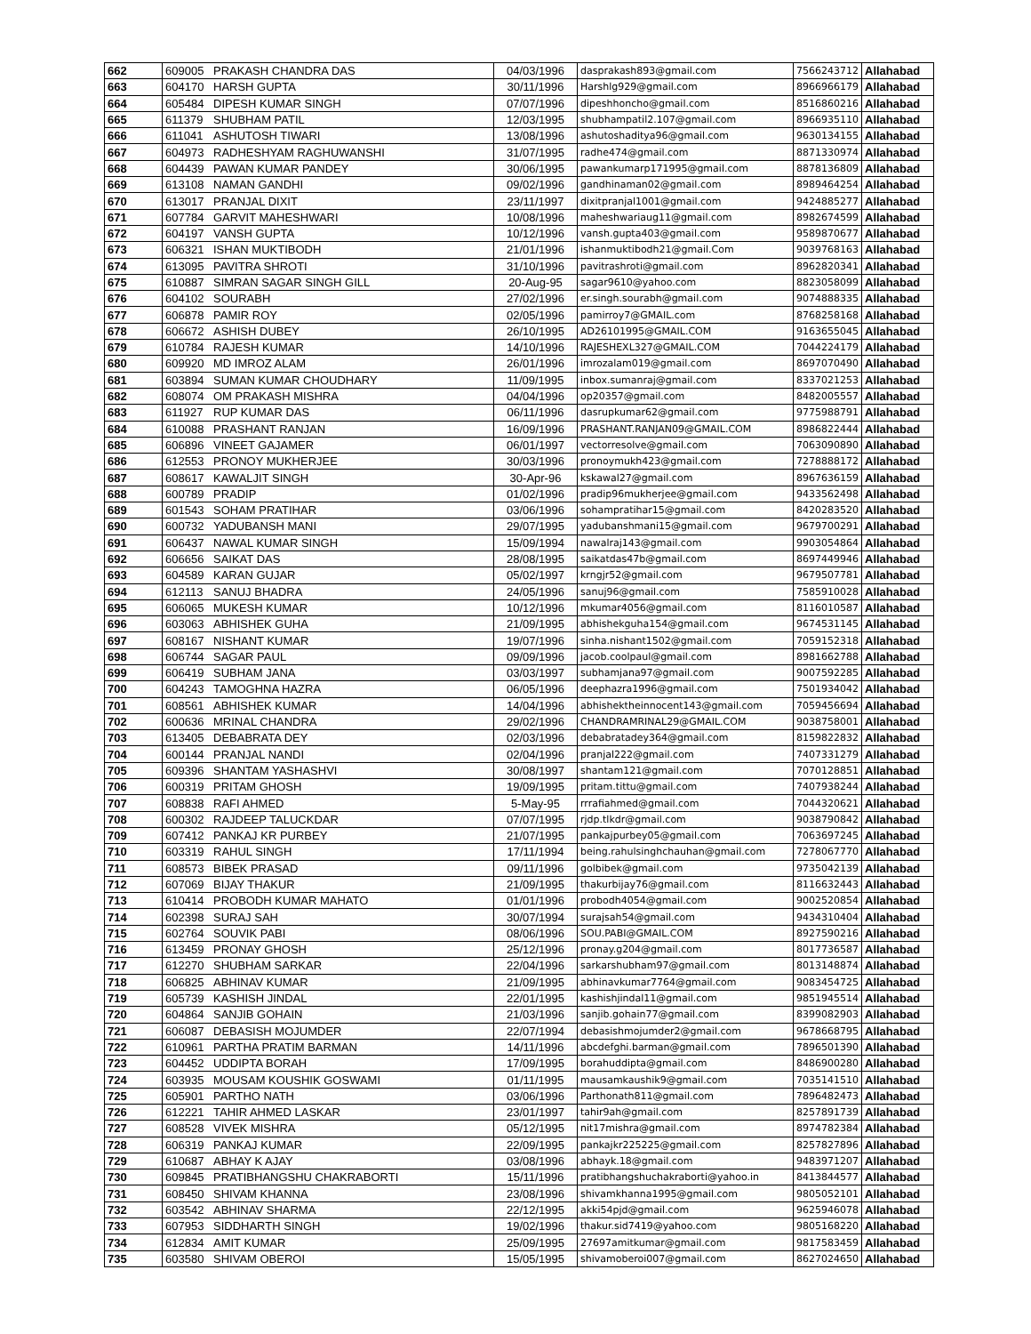| 662 | 609005 | PRAKASH CHANDRA DAS | 04/03/1996 | dasprakash893@gmail.com | 7566243712 | Allahabad |
| 663 | 604170 | HARSH GUPTA | 30/11/1996 | Harshlg929@gmail.com | 8966966179 | Allahabad |
| 664 | 605484 | DIPESH KUMAR SINGH | 07/07/1996 | dipeshhoncho@gmail.com | 8516860216 | Allahabad |
| 665 | 611379 | SHUBHAM PATIL | 12/03/1995 | shubhampatil2.107@gmail.com | 8966935110 | Allahabad |
| 666 | 611041 | ASHUTOSH TIWARI | 13/08/1996 | ashutoshaditya96@gmail.com | 9630134155 | Allahabad |
| 667 | 604973 | RADHESHYAM RAGHUWANSHI | 31/07/1995 | radhe474@gmail.com | 8871330974 | Allahabad |
| 668 | 604439 | PAWAN KUMAR PANDEY | 30/06/1995 | pawankumarp171995@gmail.com | 8878136809 | Allahabad |
| 669 | 613108 | NAMAN GANDHI | 09/02/1996 | gandhinaman02@gmail.com | 8989464254 | Allahabad |
| 670 | 613017 | PRANJAL DIXIT | 23/11/1997 | dixitpranjal1001@gmail.com | 9424885277 | Allahabad |
| 671 | 607784 | GARVIT MAHESHWARI | 10/08/1996 | maheshwariaug11@gmail.com | 8982674599 | Allahabad |
| 672 | 604197 | VANSH GUPTA | 10/12/1996 | vansh.gupta403@gmail.com | 9589870677 | Allahabad |
| 673 | 606321 | ISHAN MUKTIBODH | 21/01/1996 | ishanmuktibodh21@gmail.Com | 9039768163 | Allahabad |
| 674 | 613095 | PAVITRA SHROTI | 31/10/1996 | pavitrashroti@gmail.com | 8962820341 | Allahabad |
| 675 | 610887 | SIMRAN SAGAR SINGH GILL | 20-Aug-95 | sagar9610@yahoo.com | 8823058099 | Allahabad |
| 676 | 604102 | SOURABH | 27/02/1996 | er.singh.sourabh@gmail.com | 9074888335 | Allahabad |
| 677 | 606878 | PAMIR ROY | 02/05/1996 | pamirroy7@GMAIL.com | 8768258168 | Allahabad |
| 678 | 606672 | ASHISH DUBEY | 26/10/1995 | AD26101995@GMAIL.COM | 9163655045 | Allahabad |
| 679 | 610784 | RAJESH KUMAR | 14/10/1996 | RAJESHEXL327@GMAIL.COM | 7044224179 | Allahabad |
| 680 | 609920 | MD IMROZ ALAM | 26/01/1996 | imrozalam019@gmail.com | 8697070490 | Allahabad |
| 681 | 603894 | SUMAN KUMAR CHOUDHARY | 11/09/1995 | inbox.sumanraj@gmail.com | 8337021253 | Allahabad |
| 682 | 608074 | OM PRAKASH MISHRA | 04/04/1996 | op20357@gmail.com | 8482005557 | Allahabad |
| 683 | 611927 | RUP KUMAR DAS | 06/11/1996 | dasrupkumar62@gmail.com | 9775988791 | Allahabad |
| 684 | 610088 | PRASHANT RANJAN | 16/09/1996 | PRASHANT.RANJAN09@GMAIL.COM | 8986822444 | Allahabad |
| 685 | 606896 | VINEET GAJAMER | 06/01/1997 | vectorresolve@gmail.com | 7063090890 | Allahabad |
| 686 | 612553 | PRONOY MUKHERJEE | 30/03/1996 | pronoymukh423@gmail.com | 7278888172 | Allahabad |
| 687 | 608617 | KAWALJIT SINGH | 30-Apr-96 | kskawal27@gmail.com | 8967636159 | Allahabad |
| 688 | 600789 | PRADIP | 01/02/1996 | pradip96mukherjee@gmail.com | 9433562498 | Allahabad |
| 689 | 601543 | SOHAM PRATIHAR | 03/06/1996 | sohampratihar15@gmail.com | 8420283520 | Allahabad |
| 690 | 600732 | YADUBANSH MANI | 29/07/1995 | yadubanshmani15@gmail.com | 9679700291 | Allahabad |
| 691 | 606437 | NAWAL KUMAR SINGH | 15/09/1994 | nawalraj143@gmail.com | 9903054864 | Allahabad |
| 692 | 606656 | SAIKAT DAS | 28/08/1995 | saikatdas47b@gmail.com | 8697449946 | Allahabad |
| 693 | 604589 | KARAN GUJAR | 05/02/1997 | krngjr52@gmail.com | 9679507781 | Allahabad |
| 694 | 612113 | SANUJ BHADRA | 24/05/1996 | sanuj96@gmail.com | 7585910028 | Allahabad |
| 695 | 606065 | MUKESH KUMAR | 10/12/1996 | mkumar4056@gmail.com | 8116010587 | Allahabad |
| 696 | 603063 | ABHISHEK GUHA | 21/09/1995 | abhishekguha154@gmail.com | 9674531145 | Allahabad |
| 697 | 608167 | NISHANT KUMAR | 19/07/1996 | sinha.nishant1502@gmail.com | 7059152318 | Allahabad |
| 698 | 606744 | SAGAR PAUL | 09/09/1996 | jacob.coolpaul@gmail.com | 8981662788 | Allahabad |
| 699 | 606419 | SUBHAM JANA | 03/03/1997 | subhamjana97@gmail.com | 9007592285 | Allahabad |
| 700 | 604243 | TAMOGHNA HAZRA | 06/05/1996 | deephazra1996@gmail.com | 7501934042 | Allahabad |
| 701 | 608561 | ABHISHEK KUMAR | 14/04/1996 | abhishektheinnocent143@gmail.com | 7059456694 | Allahabad |
| 702 | 600636 | MRINAL CHANDRA | 29/02/1996 | CHANDRAMRINAL29@GMAIL.COM | 9038758001 | Allahabad |
| 703 | 613405 | DEBABRATA DEY | 02/03/1996 | debabratadey364@gmail.com | 8159822832 | Allahabad |
| 704 | 600144 | PRANJAL NANDI | 02/04/1996 | pranjal222@gmail.com | 7407331279 | Allahabad |
| 705 | 609396 | SHANTAM YASHASHVI | 30/08/1997 | shantam121@gmail.com | 7070128851 | Allahabad |
| 706 | 600319 | PRITAM GHOSH | 19/09/1995 | pritam.tittu@gmail.com | 7407938244 | Allahabad |
| 707 | 608838 | RAFI AHMED | 5-May-95 | rrrafiahmed@gmail.com | 7044320621 | Allahabad |
| 708 | 600302 | RAJDEEP TALUCKDAR | 07/07/1995 | rjdp.tlkdr@gmail.com | 9038790842 | Allahabad |
| 709 | 607412 | PANKAJ KR PURBEY | 21/07/1995 | pankajpurbey05@gmail.com | 7063697245 | Allahabad |
| 710 | 603319 | RAHUL SINGH | 17/11/1994 | being.rahulsinghchauhan@gmail.com | 7278067770 | Allahabad |
| 711 | 608573 | BIBEK PRASAD | 09/11/1996 | golbibek@gmail.com | 9735042139 | Allahabad |
| 712 | 607069 | BIJAY THAKUR | 21/09/1995 | thakurbijay76@gmail.com | 8116632443 | Allahabad |
| 713 | 610414 | PROBODH KUMAR MAHATO | 01/01/1996 | probodh4054@gmail.com | 9002520854 | Allahabad |
| 714 | 602398 | SURAJ SAH | 30/07/1994 | surajsah54@gmail.com | 9434310404 | Allahabad |
| 715 | 602764 | SOUVIK PABI | 08/06/1996 | SOU.PABI@GMAIL.COM | 8927590216 | Allahabad |
| 716 | 613459 | PRONAY GHOSH | 25/12/1996 | pronay.g204@gmail.com | 8017736587 | Allahabad |
| 717 | 612270 | SHUBHAM SARKAR | 22/04/1996 | sarkarshubham97@gmail.com | 8013148874 | Allahabad |
| 718 | 606825 | ABHINAV KUMAR | 21/09/1995 | abhinavkumar7764@gmail.com | 9083454725 | Allahabad |
| 719 | 605739 | KASHISH JINDAL | 22/01/1995 | kashishjindal11@gmail.com | 9851945514 | Allahabad |
| 720 | 604864 | SANJIB GOHAIN | 21/03/1996 | sanjib.gohain77@gmail.com | 8399082903 | Allahabad |
| 721 | 606087 | DEBASISH MOJUMDER | 22/07/1994 | debasishmojumder2@gmail.com | 9678668795 | Allahabad |
| 722 | 610961 | PARTHA PRATIM BARMAN | 14/11/1996 | abcdefghi.barman@gmail.com | 7896501390 | Allahabad |
| 723 | 604452 | UDDIPTA BORAH | 17/09/1995 | borahuddipta@gmail.com | 8486900280 | Allahabad |
| 724 | 603935 | MOUSAM KOUSHIK GOSWAMI | 01/11/1995 | mausamkaushik9@gmail.com | 7035141510 | Allahabad |
| 725 | 605901 | PARTHO NATH | 03/06/1996 | Parthonath811@gmail.com | 7896482473 | Allahabad |
| 726 | 612221 | TAHIR AHMED LASKAR | 23/01/1997 | tahir9ah@gmail.com | 8257891739 | Allahabad |
| 727 | 608528 | VIVEK MISHRA | 05/12/1995 | nit17mishra@gmail.com | 8974782384 | Allahabad |
| 728 | 606319 | PANKAJ KUMAR | 22/09/1995 | pankajkr225225@gmail.com | 8257827896 | Allahabad |
| 729 | 610687 | ABHAY K AJAY | 03/08/1996 | abhayk.18@gmail.com | 9483971207 | Allahabad |
| 730 | 609845 | PRATIBHANGSHU CHAKRABORTI | 15/11/1996 | pratibhangshuchakraborti@yahoo.in | 8413844577 | Allahabad |
| 731 | 608450 | SHIVAM KHANNA | 23/08/1996 | shivamkhanna1995@gmail.com | 9805052101 | Allahabad |
| 732 | 603542 | ABHINAV SHARMA | 22/12/1995 | akki54pjd@gmail.com | 9625946078 | Allahabad |
| 733 | 607953 | SIDDHARTH SINGH | 19/02/1996 | thakur.sid7419@yahoo.com | 9805168220 | Allahabad |
| 734 | 612834 | AMIT KUMAR | 25/09/1995 | 27697amitkumar@gmail.com | 9817583459 | Allahabad |
| 735 | 603580 | SHIVAM OBEROI | 15/05/1995 | shivamoberoi007@gmail.com | 8627024650 | Allahabad |